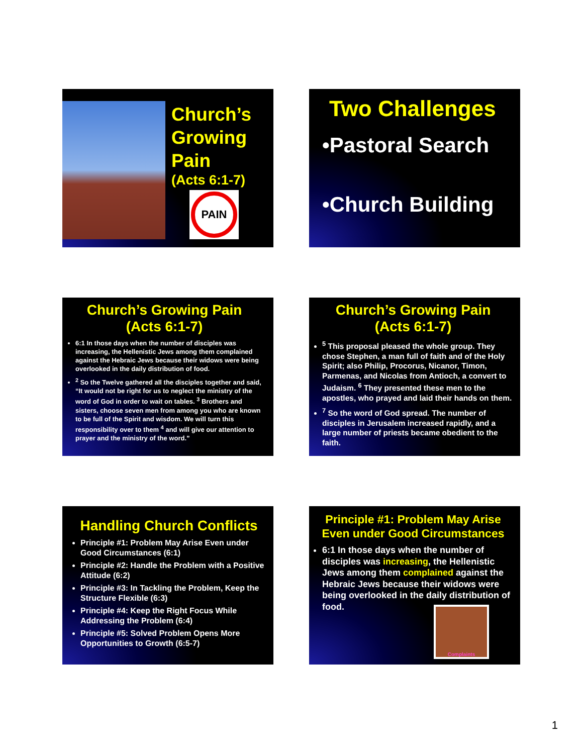Church’s
Growing
Pain
(Acts 6:1-7)
PAIN
Two Challenges
•Pastoral Search
•Church Building
Church’s Growing Pain
(Acts 6:1-7)
6:1 In those days when the number of disciples was increasing, the Hellenistic Jews among them complained against the Hebraic Jews because their widows were being overlooked in the daily distribution of food.
<sup>2</sup> So the Twelve gathered all the disciples together and said, “It would not be right for us to neglect the ministry of the word of God in order to wait on tables. <sup>3</sup> Brothers and sisters, choose seven men from among you who are known to be full of the Spirit and wisdom. We will turn this responsibility over to them <sup>4</sup> and will give our attention to prayer and the ministry of the word.”
Church’s Growing Pain
(Acts 6:1-7)
<sup>5</sup> This proposal pleased the whole group. They chose Stephen, a man full of faith and of the Holy Spirit; also Philip, Procorus, Nicanor, Timon, Parmenas, and Nicolas from Antioch, a convert to Judaism. <sup>6</sup> They presented these men to the apostles, who prayed and laid their hands on them.
<sup>7</sup> So the word of God spread. The number of disciples in Jerusalem increased rapidly, and a large number of priests became obedient to the faith.
Handling Church Conflicts
Principle #1: Problem May Arise Even under Good Circumstances (6:1)
Principle #2: Handle the Problem with a Positive Attitude (6:2)
Principle #3: In Tackling the Problem, Keep the Structure Flexible (6:3)
Principle #4: Keep the Right Focus While Addressing the Problem (6:4)
Principle #5: Solved Problem Opens More Opportunities to Growth (6:5-7)
Principle #1: Problem May Arise Even under Good Circumstances
6:1 In those days when the number of disciples was increasing, the Hellenistic Jews among them complained against the Hebraic Jews because their widows were being overlooked in the daily distribution of food.
Complaints
1